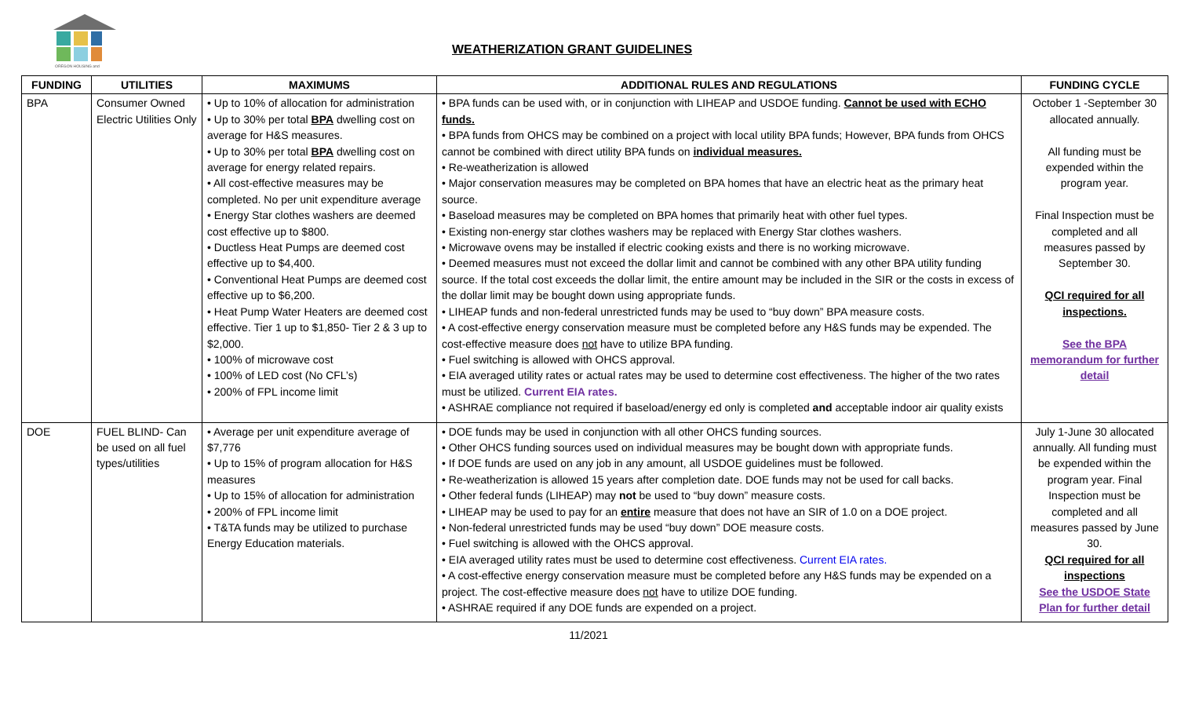OREGON HOUSING and
WEATHERIZATION GRANT GUIDELINES
| FUNDING | UTILITIES | MAXIMUMS | ADDITIONAL RULES AND REGULATIONS | FUNDING CYCLE |
| --- | --- | --- | --- | --- |
| BPA | Consumer Owned Electric Utilities Only | • Up to 10% of allocation for administration • Up to 30% per total BPA dwelling cost on average for H&S measures. • Up to 30% per total BPA dwelling cost on average for energy related repairs. • All cost-effective measures may be completed. No per unit expenditure average • Energy Star clothes washers are deemed cost effective up to $800. • Ductless Heat Pumps are deemed cost effective up to $4,400. • Conventional Heat Pumps are deemed cost effective up to $6,200. • Heat Pump Water Heaters are deemed cost effective. Tier 1 up to $1,850- Tier 2 & 3 up to $2,000. • 100% of microwave cost • 100% of LED cost (No CFL’s) • 200% of FPL income limit | • BPA funds can be used with, or in conjunction with LIHEAP and USDOE funding. Cannot be used with ECHO funds. • BPA funds from OHCS may be combined on a project with local utility BPA funds; However, BPA funds from OHCS cannot be combined with direct utility BPA funds on individual measures. • Re-weatherization is allowed • Major conservation measures may be completed on BPA homes that have an electric heat as the primary heat source. • Baseload measures may be completed on BPA homes that primarily heat with other fuel types. • Existing non-energy star clothes washers may be replaced with Energy Star clothes washers. • Microwave ovens may be installed if electric cooking exists and there is no working microwave. • Deemed measures must not exceed the dollar limit and cannot be combined with any other BPA utility funding source. If the total cost exceeds the dollar limit, the entire amount may be included in the SIR or the costs in excess of the dollar limit may be bought down using appropriate funds. • LIHEAP funds and non-federal unrestricted funds may be used to “buy down” BPA measure costs. • A cost-effective energy conservation measure must be completed before any H&S funds may be expended. The cost-effective measure does not have to utilize BPA funding. • Fuel switching is allowed with OHCS approval. • EIA averaged utility rates or actual rates may be used to determine cost effectiveness. The higher of the two rates must be utilized. Current EIA rates. • ASHRAE compliance not required if baseload/energy ed only is completed and acceptable indoor air quality exists | October 1 -September 30 allocated annually. All funding must be expended within the program year. Final Inspection must be completed and all measures passed by September 30. QCI required for all inspections. See the BPA memorandum for further detail |
| DOE | FUEL BLIND- Can be used on all fuel types/utilities | • Average per unit expenditure average of $7,776 • Up to 15% of program allocation for H&S measures • Up to 15% of allocation for administration • 200% of FPL income limit • T&TA funds may be utilized to purchase Energy Education materials. | • DOE funds may be used in conjunction with all other OHCS funding sources. • Other OHCS funding sources used on individual measures may be bought down with appropriate funds. • If DOE funds are used on any job in any amount, all USDOE guidelines must be followed. • Re-weatherization is allowed 15 years after completion date. DOE funds may not be used for call backs. • Other federal funds (LIHEAP) may not be used to “buy down” measure costs. • LIHEAP may be used to pay for an entire measure that does not have an SIR of 1.0 on a DOE project. • Non-federal unrestricted funds may be used “buy down” DOE measure costs. • Fuel switching is allowed with the OHCS approval. • EIA averaged utility rates must be used to determine cost effectiveness. Current EIA rates. • A cost-effective energy conservation measure must be completed before any H&S funds may be expended on a project. The cost-effective measure does not have to utilize DOE funding. • ASHRAE required if any DOE funds are expended on a project. | July 1-June 30 allocated annually. All funding must be expended within the program year. Final Inspection must be completed and all measures passed by June 30. QCI required for all inspections See the USDOE State Plan for further detail |
11/2021